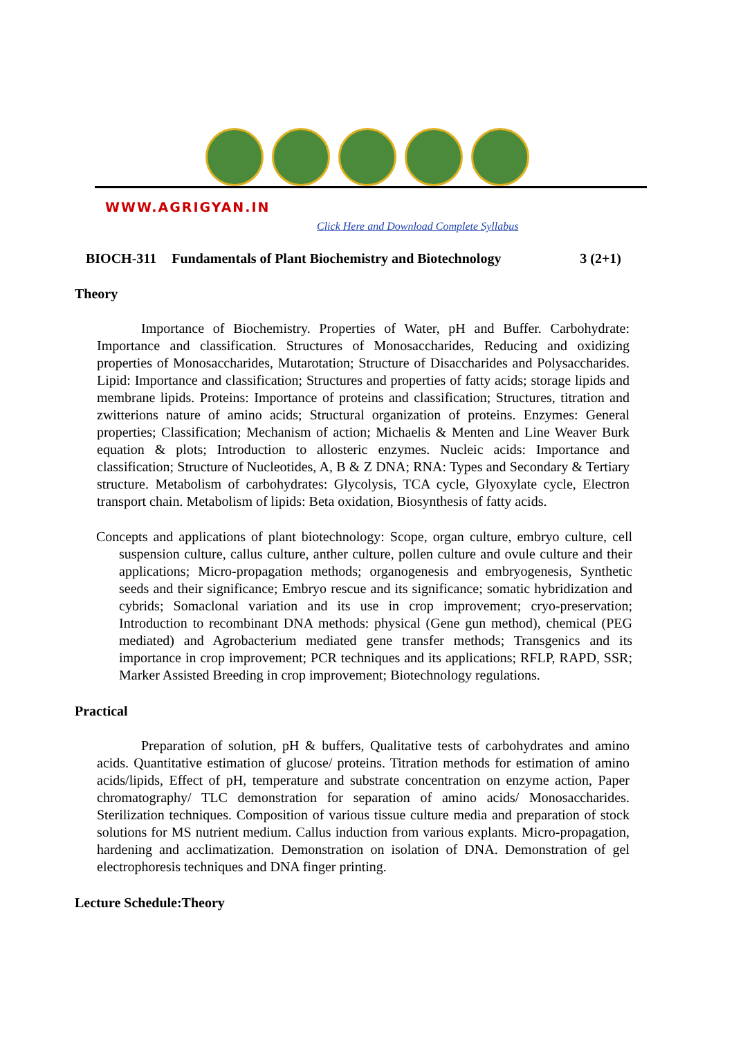WWW.AGRIGYAN.IN
Click Here and Download Complete Syllabus
BIOCH-311 Fundamentals of Plant Biochemistry and Biotechnology 3 (2+1)
Theory
Importance of Biochemistry. Properties of Water, pH and Buffer. Carbohydrate: Importance and classification. Structures of Monosaccharides, Reducing and oxidizing properties of Monosaccharides, Mutarotation; Structure of Disaccharides and Polysaccharides. Lipid: Importance and classification; Structures and properties of fatty acids; storage lipids and membrane lipids. Proteins: Importance of proteins and classification; Structures, titration and zwitterions nature of amino acids; Structural organization of proteins. Enzymes: General properties; Classification; Mechanism of action; Michaelis & Menten and Line Weaver Burk equation & plots; Introduction to allosteric enzymes. Nucleic acids: Importance and classification; Structure of Nucleotides, A, B & Z DNA; RNA: Types and Secondary & Tertiary structure. Metabolism of carbohydrates: Glycolysis, TCA cycle, Glyoxylate cycle, Electron transport chain. Metabolism of lipids: Beta oxidation, Biosynthesis of fatty acids.
Concepts and applications of plant biotechnology: Scope, organ culture, embryo culture, cell suspension culture, callus culture, anther culture, pollen culture and ovule culture and their applications; Micro-propagation methods; organogenesis and embryogenesis, Synthetic seeds and their significance; Embryo rescue and its significance; somatic hybridization and cybrids; Somaclonal variation and its use in crop improvement; cryo-preservation; Introduction to recombinant DNA methods: physical (Gene gun method), chemical (PEG mediated) and Agrobacterium mediated gene transfer methods; Transgenics and its importance in crop improvement; PCR techniques and its applications; RFLP, RAPD, SSR; Marker Assisted Breeding in crop improvement; Biotechnology regulations.
Practical
Preparation of solution, pH & buffers, Qualitative tests of carbohydrates and amino acids. Quantitative estimation of glucose/ proteins. Titration methods for estimation of amino acids/lipids, Effect of pH, temperature and substrate concentration on enzyme action, Paper chromatography/ TLC demonstration for separation of amino acids/ Monosaccharides. Sterilization techniques. Composition of various tissue culture media and preparation of stock solutions for MS nutrient medium. Callus induction from various explants. Micro-propagation, hardening and acclimatization. Demonstration on isolation of DNA. Demonstration of gel electrophoresis techniques and DNA finger printing.
Lecture Schedule:Theory